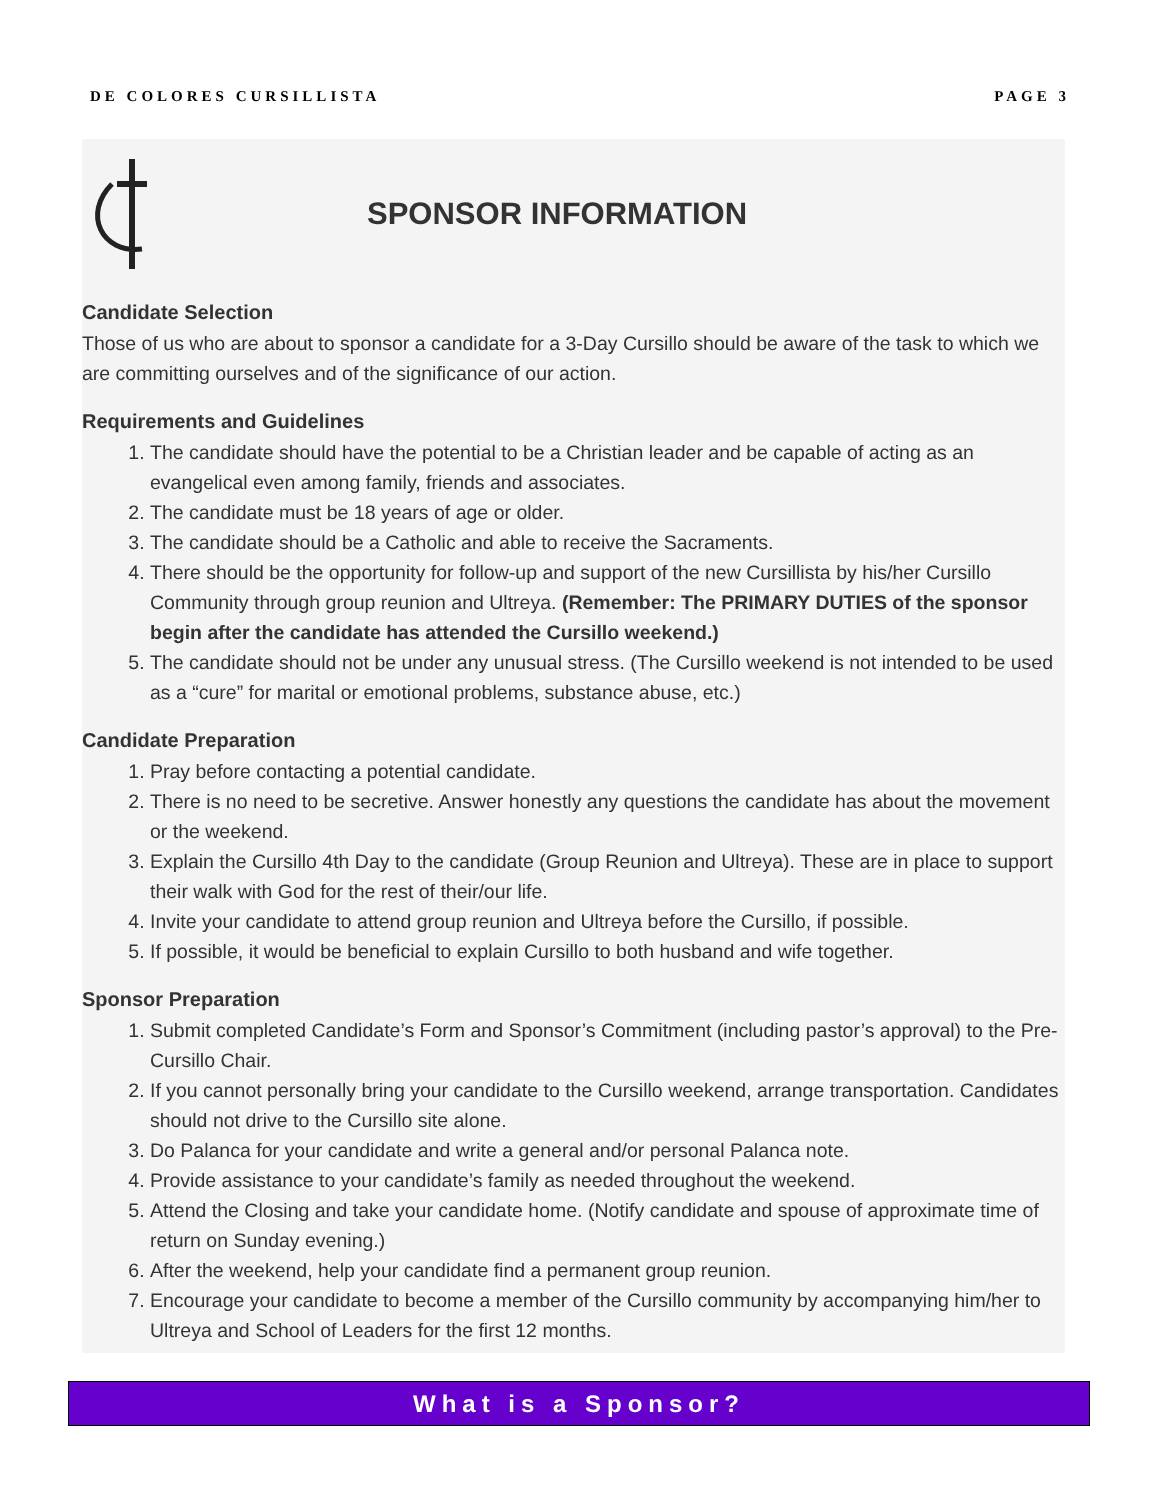DE COLORES CURSILLISTA PAGE 3
SPONSOR INFORMATION
Candidate Selection
Those of us who are about to sponsor a candidate for a 3-Day Cursillo should be aware of the task to which we are committing ourselves and of the significance of our action.
Requirements and Guidelines
1. The candidate should have the potential to be a Christian leader and be capable of acting as an evangelical even among family, friends and associates.
2. The candidate must be 18 years of age or older.
3. The candidate should be a Catholic and able to receive the Sacraments.
4. There should be the opportunity for follow-up and support of the new Cursillista by his/her Cursillo Community through group reunion and Ultreya. (Remember: The PRIMARY DUTIES of the sponsor begin after the candidate has attended the Cursillo weekend.)
5. The candidate should not be under any unusual stress. (The Cursillo weekend is not intended to be used as a “cure” for marital or emotional problems, substance abuse, etc.)
Candidate Preparation
1. Pray before contacting a potential candidate.
2. There is no need to be secretive. Answer honestly any questions the candidate has about the movement or the weekend.
3. Explain the Cursillo 4th Day to the candidate (Group Reunion and Ultreya). These are in place to support their walk with God for the rest of their/our life.
4. Invite your candidate to attend group reunion and Ultreya before the Cursillo, if possible.
5. If possible, it would be beneficial to explain Cursillo to both husband and wife together.
Sponsor Preparation
1. Submit completed Candidate’s Form and Sponsor’s Commitment (including pastor’s approval) to the Pre-Cursillo Chair.
2. If you cannot personally bring your candidate to the Cursillo weekend, arrange transportation. Candidates should not drive to the Cursillo site alone.
3. Do Palanca for your candidate and write a general and/or personal Palanca note.
4. Provide assistance to your candidate’s family as needed throughout the weekend.
5. Attend the Closing and take your candidate home. (Notify candidate and spouse of approximate time of return on Sunday evening.)
6. After the weekend, help your candidate find a permanent group reunion.
7. Encourage your candidate to become a member of the Cursillo community by accompanying him/her to Ultreya and School of Leaders for the first 12 months.
What is a Sponsor?